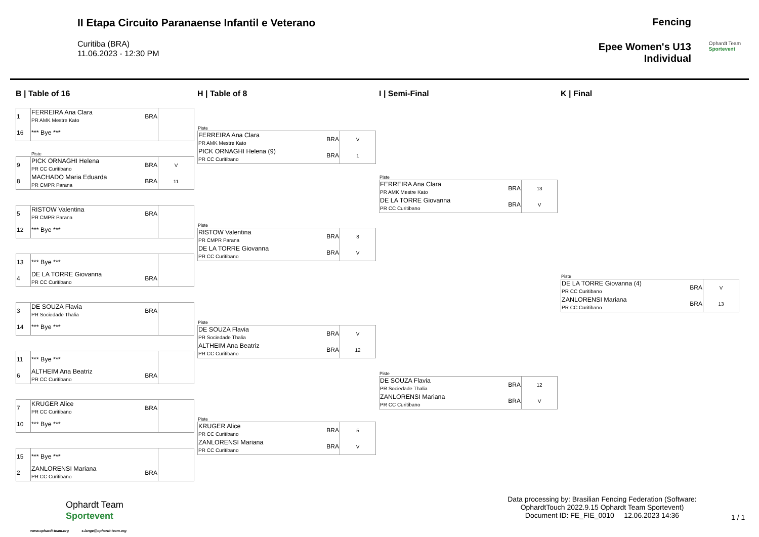II Etapa Circuito Paranaense Infantil e Veterano
Curitiba (BRA)
11.06.2023 - 12:30 PM
Fencing
Epee Women's U13
Individual
Ophardt Team
Sportevent
B | Table of 16
| 1 | FERREIRA Ana Clara PR AMK Mestre Kato | BRA | |
| 16 | *** Bye *** | | |
Piste
| 9 | PICK ORNAGHI Helena PR CC Curitibano | BRA | V |
| 8 | MACHADO Maria Eduarda PR CMPR Parana | BRA | 11 |
| 5 | RISTOW Valentina PR CMPR Parana | BRA | |
| 12 | *** Bye *** | | |
| 13 | *** Bye *** | | |
| 4 | DE LA TORRE Giovanna PR CC Curitibano | BRA | |
| 3 | DE SOUZA Flavia PR Sociedade Thalia | BRA | |
| 14 | *** Bye *** | | |
| 11 | *** Bye *** | | |
| 6 | ALTHEIM Ana Beatriz PR CC Curitibano | BRA | |
| 7 | KRUGER Alice PR CC Curitibano | BRA | |
| 10 | *** Bye *** | | |
| 15 | *** Bye *** | | |
| 2 | ZANLORENSI Mariana PR CC Curitibano | BRA | |
H | Table of 8
Piste
| FERREIRA Ana Clara PR AMK Mestre Kato | BRA | V |
| PICK ORNAGHI Helena (9) PR CC Curitibano | BRA | 1 |
Piste
| RISTOW Valentina PR CMPR Parana | BRA | 8 |
| DE LA TORRE Giovanna PR CC Curitibano | BRA | V |
Piste
| DE SOUZA Flavia PR Sociedade Thalia | BRA | V |
| ALTHEIM Ana Beatriz PR CC Curitibano | BRA | 12 |
Piste
| KRUGER Alice PR CC Curitibano | BRA | 5 |
| ZANLORENSI Mariana PR CC Curitibano | BRA | V |
I | Semi-Final
Piste
| FERREIRA Ana Clara PR AMK Mestre Kato | BRA | 13 |
| DE LA TORRE Giovanna PR CC Curitibano | BRA | V |
Piste
| DE SOUZA Flavia PR Sociedade Thalia | BRA | 12 |
| ZANLORENSI Mariana PR CC Curitibano | BRA | V |
K | Final
Piste
| DE LA TORRE Giovanna (4) PR CC Curitibano | BRA | V |
| ZANLORENSI Mariana PR CC Curitibano | BRA | 13 |
Ophardt Team
Sportevent
www.ophardt-team.org s.lange@ophardt-team.org
Data processing by: Brasilian Fencing Federation (Software: OphardtTouch 2022.9.15 Ophardt Team Sportevent)
Document ID: FE_FIE_0010 12.06.2023 14:36
1 / 1